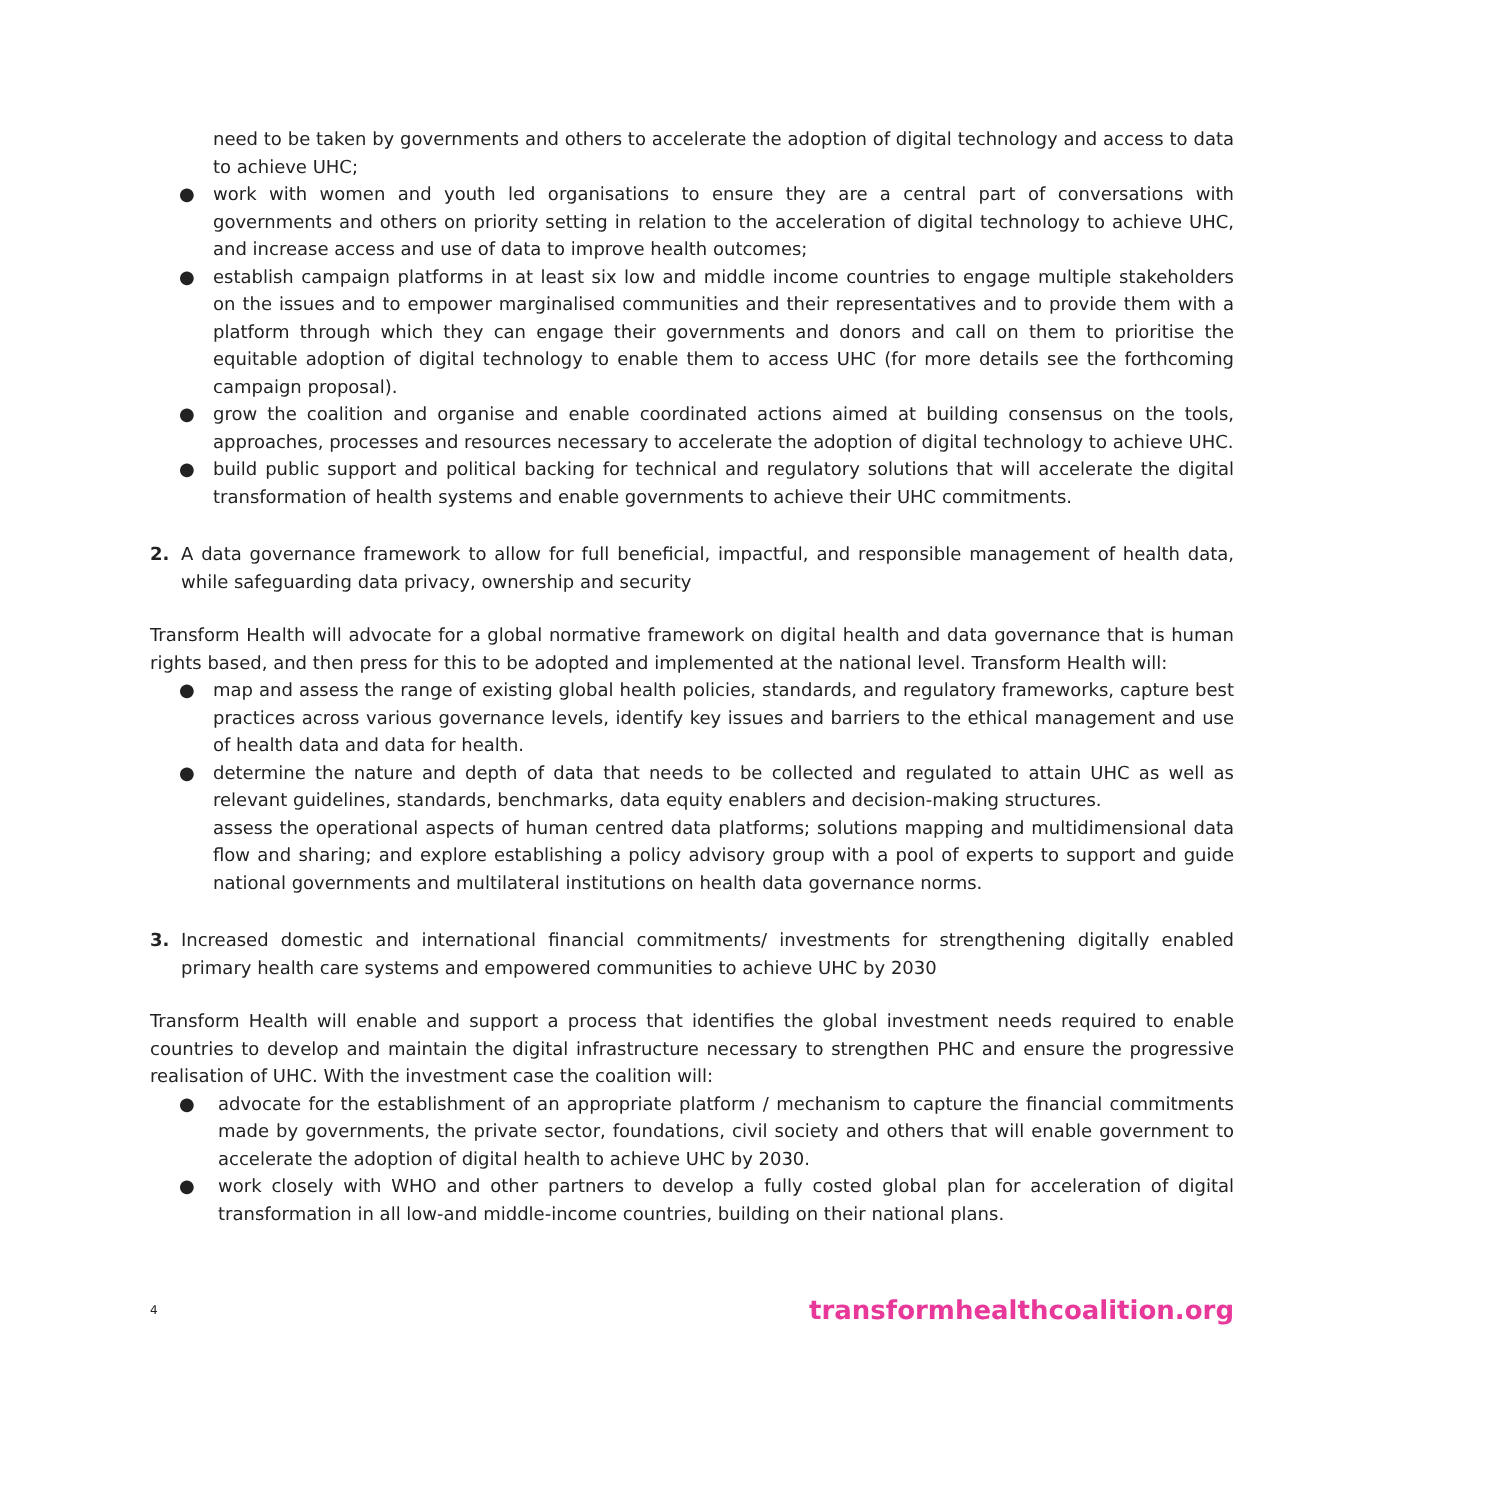need to be taken by governments and others to accelerate the adoption of digital technology and access to data to achieve UHC;
● work with women and youth led organisations to ensure they are a central part of conversations with governments and others on priority setting in relation to the acceleration of digital technology to achieve UHC, and increase access and use of data to improve health outcomes;
● establish campaign platforms in at least six low and middle income countries to engage multiple stakeholders on the issues and to empower marginalised communities and their representatives and to provide them with a platform through which they can engage their governments and donors and call on them to prioritise the equitable adoption of digital technology to enable them to access UHC (for more details see the forthcoming campaign proposal).
● grow the coalition and organise and enable coordinated actions aimed at building consensus on the tools, approaches, processes and resources necessary to accelerate the adoption of digital technology to achieve UHC.
● build public support and political backing for technical and regulatory solutions that will accelerate the digital transformation of health systems and enable governments to achieve their UHC commitments.
2. A data governance framework to allow for full beneficial, impactful, and responsible management of health data, while safeguarding data privacy, ownership and security
Transform Health will advocate for a global normative framework on digital health and data governance that is human rights based, and then press for this to be adopted and implemented at the national level. Transform Health will:
● map and assess the range of existing global health policies, standards, and regulatory frameworks, capture best practices across various governance levels, identify key issues and barriers to the ethical management and use of health data and data for health.
● determine the nature and depth of data that needs to be collected and regulated to attain UHC as well as relevant guidelines, standards, benchmarks, data equity enablers and decision-making structures.
assess the operational aspects of human centred data platforms; solutions mapping and multidimensional data flow and sharing; and explore establishing a policy advisory group with a pool of experts to support and guide national governments and multilateral institutions on health data governance norms.
3. Increased domestic and international financial commitments/ investments for strengthening digitally enabled primary health care systems and empowered communities to achieve UHC by 2030
Transform Health will enable and support a process that identifies the global investment needs required to enable countries to develop and maintain the digital infrastructure necessary to strengthen PHC and ensure the progressive realisation of UHC. With the investment case the coalition will:
● advocate for the establishment of an appropriate platform / mechanism to capture the financial commitments made by governments, the private sector, foundations, civil society and others that will enable government to accelerate the adoption of digital health to achieve UHC by 2030.
● work closely with WHO and other partners to develop a fully costed global plan for acceleration of digital transformation in all low-and middle-income countries, building on their national plans.
4 transformhealthcoalition.org